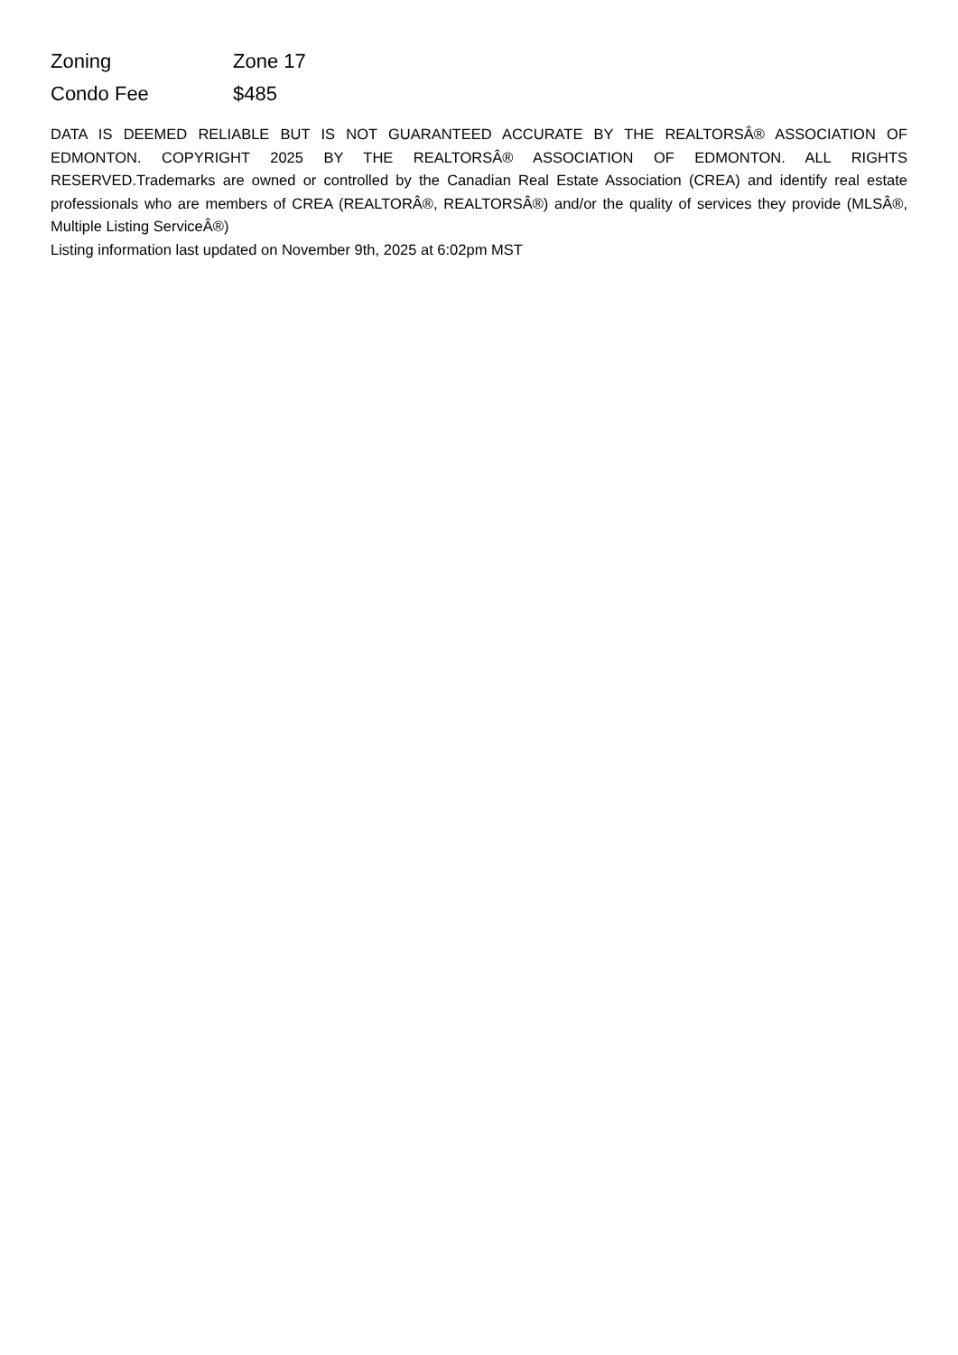| Zoning | Zone 17 |
| Condo Fee | $485 |
DATA IS DEEMED RELIABLE BUT IS NOT GUARANTEED ACCURATE BY THE REALTORSÂ® ASSOCIATION OF EDMONTON. COPYRIGHT 2025 BY THE REALTORSÂ® ASSOCIATION OF EDMONTON. ALL RIGHTS RESERVED.Trademarks are owned or controlled by the Canadian Real Estate Association (CREA) and identify real estate professionals who are members of CREA (REALTORÂ®, REALTORSÂ®) and/or the quality of services they provide (MLSÂ®, Multiple Listing ServiceÂ®)
Listing information last updated on November 9th, 2025 at 6:02pm MST